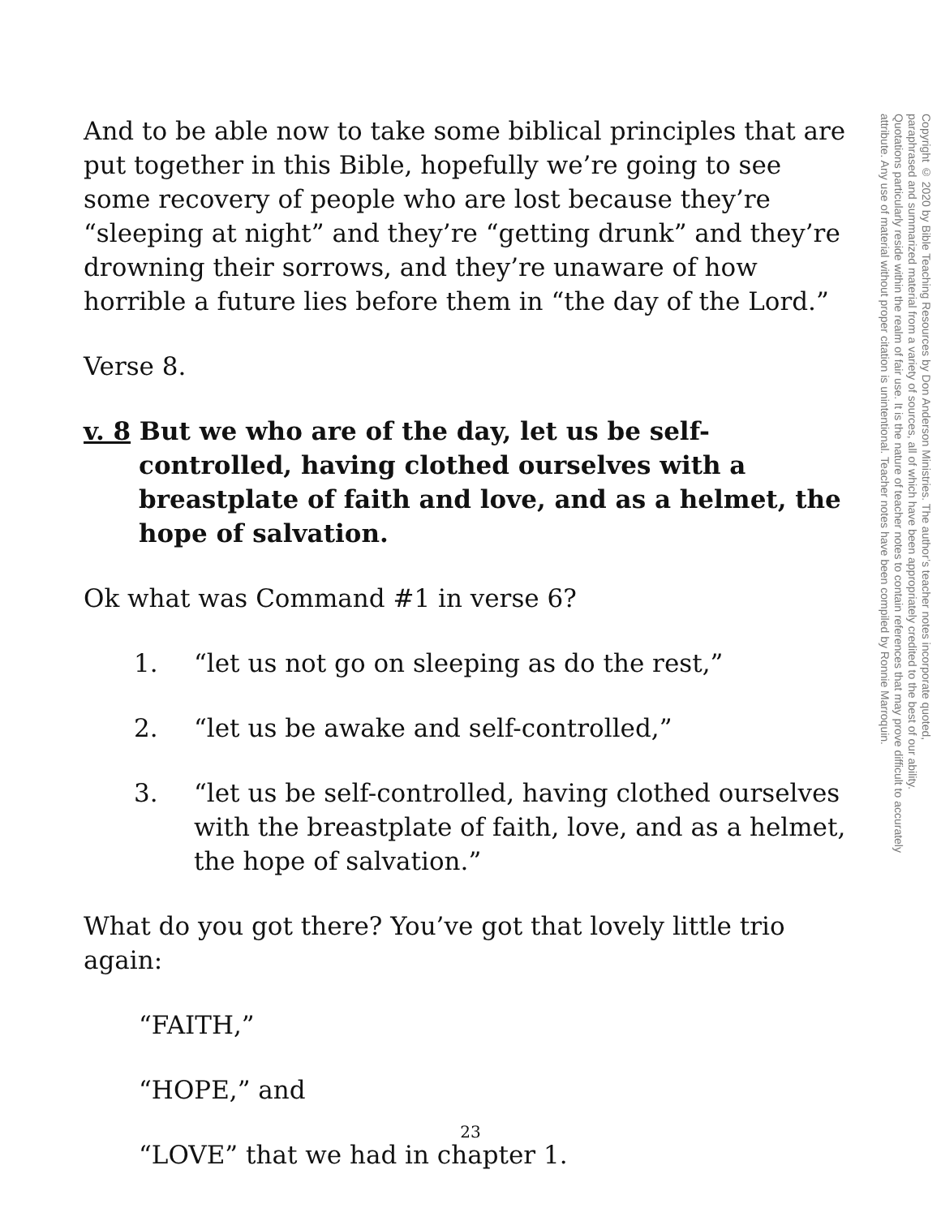And to be able now to take some biblical principles that are put together in this Bible, hopefully we’re going to see some recovery of people who are lost because they’re “sleeping at night” and they’re “getting drunk” and they’re drowning their sorrows, and they’re unaware of how horrible a future lies before them in “the day of the Lord.”
Verse 8.
v. 8 But we who are of the day, let us be self-controlled, having clothed ourselves with a breastplate of faith and love, and as a helmet, the hope of salvation.
Ok what was Command #1 in verse 6?
1. “let us not go on sleeping as do the rest,”
2. “let us be awake and self-controlled,”
3. “let us be self-controlled, having clothed ourselves with the breastplate of faith, love, and as a helmet, the hope of salvation.”
What do you got there? You’ve got that lovely little trio again:
“FAITH,”
“HOPE,” and
“LOVE” that we had in chapter 1.
Copyright © 2020 by Bible Teaching Resources by Don Anderson Ministries. The author’s teacher notes incorporate quoted,
paraphrased and summarized material from a variety of sources, all of which have been appropriately credited to the best of our ability.
Quotations particularly reside within the realm of fair use. It is the nature of teacher notes to contain references that may prove difficult to accurately
attribute. Any use of material without proper citation is unintentional. Teacher notes have been compiled by Ronnie Marroquin.
23